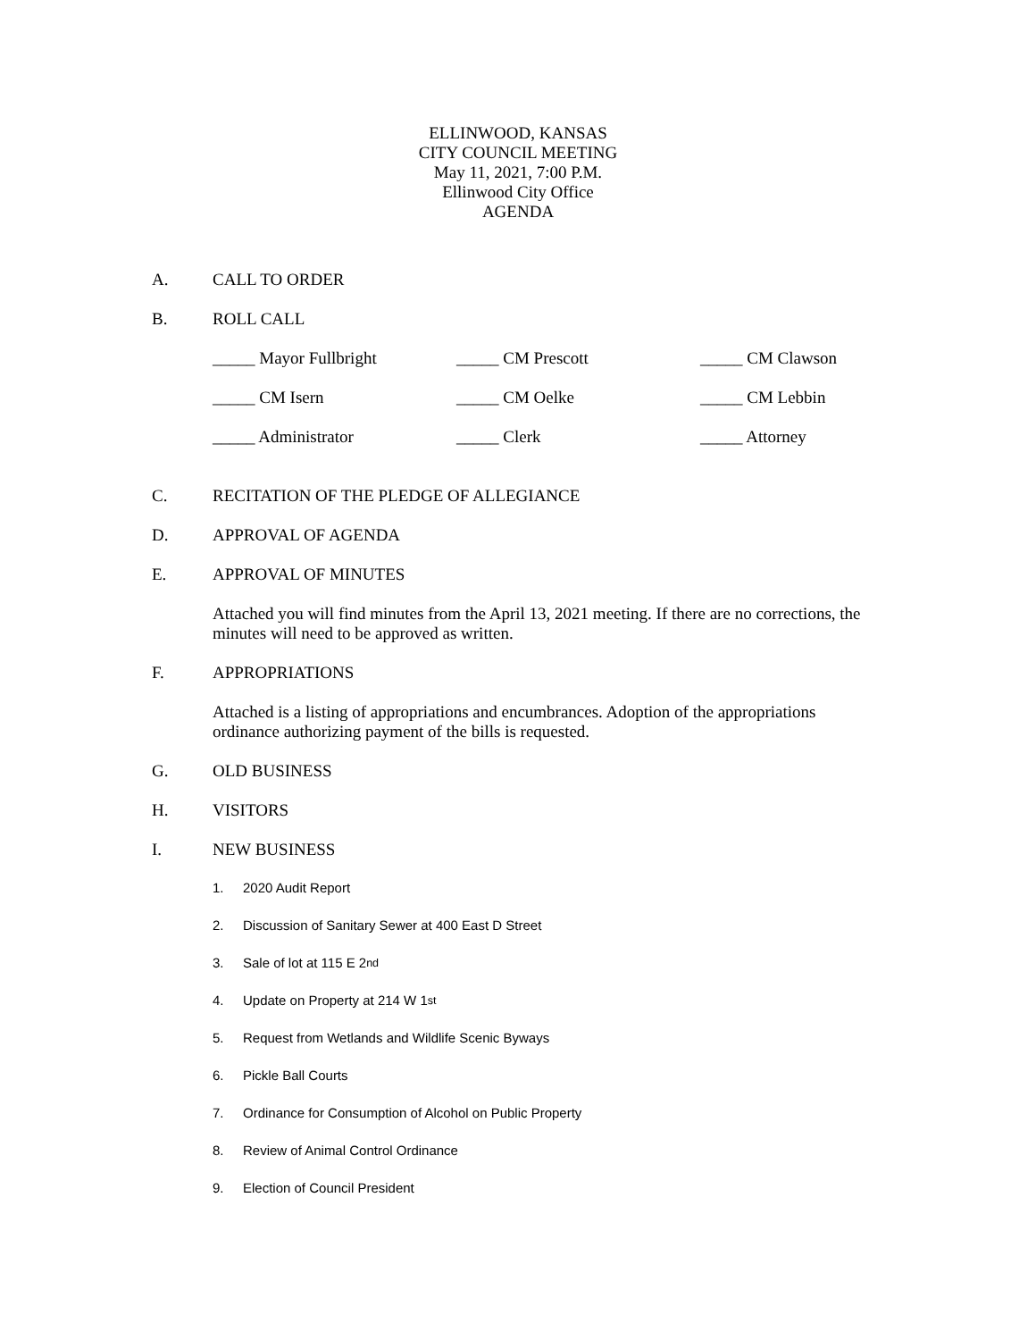ELLINWOOD, KANSAS
CITY COUNCIL MEETING
May 11, 2021, 7:00 P.M.
Ellinwood City Office
AGENDA
A. CALL TO ORDER
B. ROLL CALL
_____ Mayor Fullbright
_____ CM Prescott
_____ CM Clawson
_____ CM Isern
_____ CM Oelke
_____ CM Lebbin
_____ Administrator
_____ Clerk
_____ Attorney
C. RECITATION OF THE PLEDGE OF ALLEGIANCE
D. APPROVAL OF AGENDA
E. APPROVAL OF MINUTES
Attached you will find minutes from the April 13, 2021 meeting. If there are no corrections, the minutes will need to be approved as written.
F. APPROPRIATIONS
Attached is a listing of appropriations and encumbrances. Adoption of the appropriations ordinance authorizing payment of the bills is requested.
G. OLD BUSINESS
H. VISITORS
I. NEW BUSINESS
1. 2020 Audit Report
2. Discussion of Sanitary Sewer at 400 East D Street
3. Sale of lot at 115 E 2<sup>nd</sup>
4. Update on Property at 214 W 1<sup>st</sup>
5. Request from Wetlands and Wildlife Scenic Byways
6. Pickle Ball Courts
7. Ordinance for Consumption of Alcohol on Public Property
8. Review of Animal Control Ordinance
9. Election of Council President